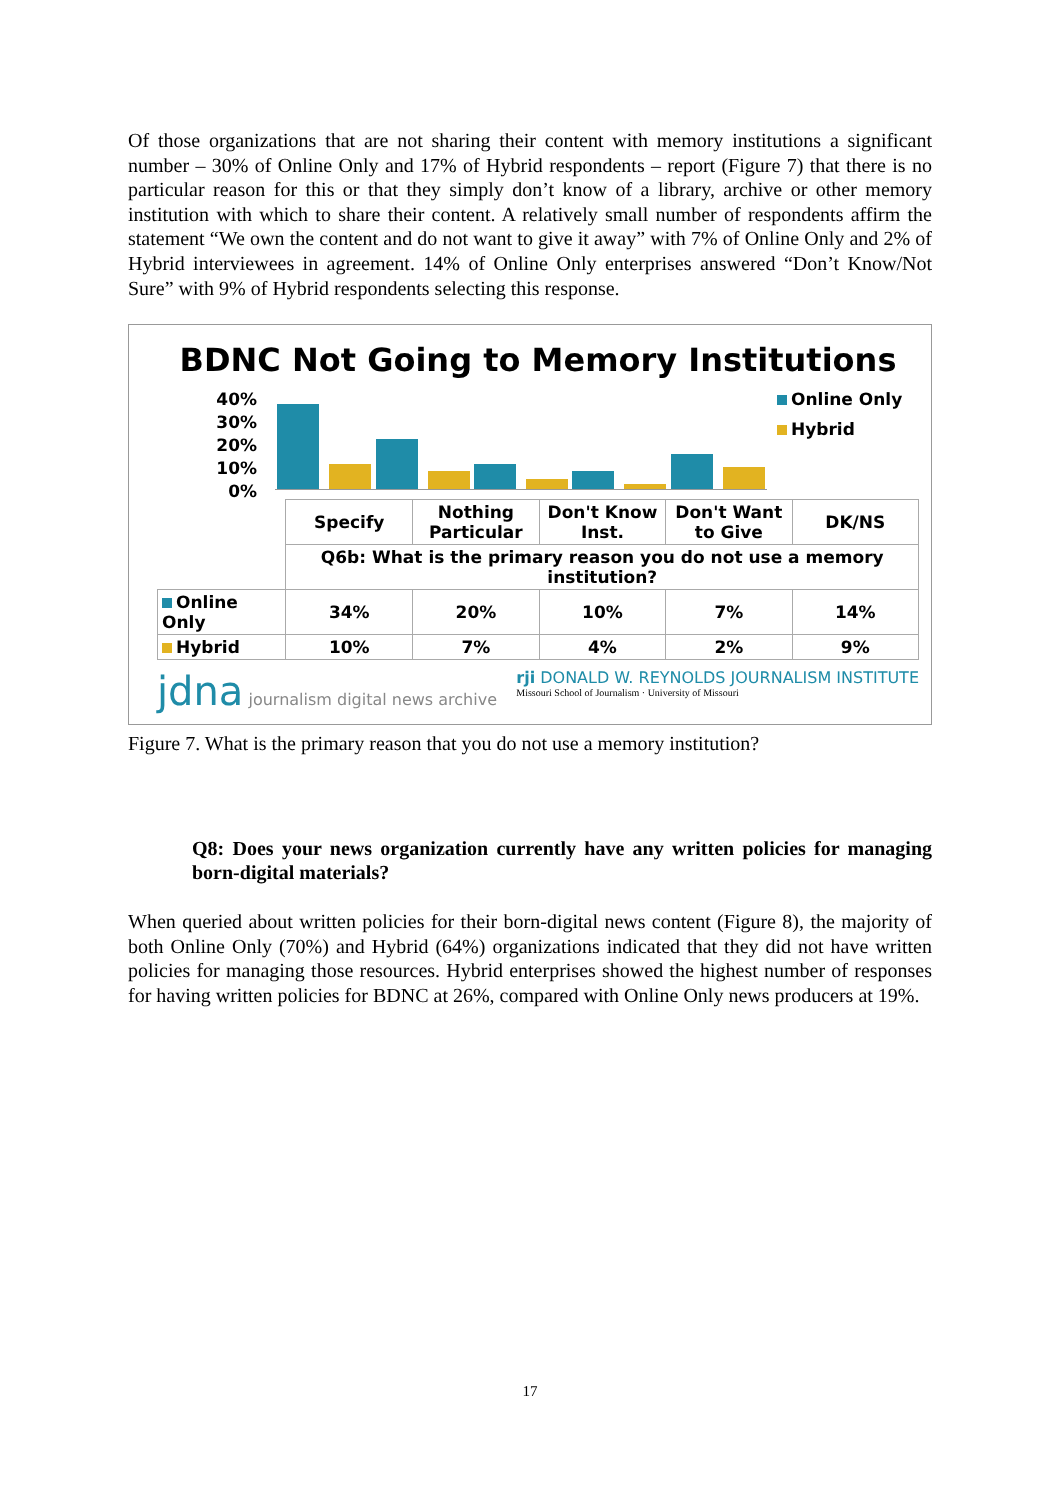Of those organizations that are not sharing their content with memory institutions a significant number – 30% of Online Only and 17% of Hybrid respondents – report (Figure 7) that there is no particular reason for this or that they simply don’t know of a library, archive or other memory institution with which to share their content. A relatively small number of respondents affirm the statement “We own the content and do not want to give it away” with 7% of Online Only and 2% of Hybrid interviewees in agreement. 14% of Online Only enterprises answered “Don’t Know/Not Sure” with 9% of Hybrid respondents selecting this response.
BDNC Not Going to Memory Institutions
40%
30%
20%
10%
0%
Online Only
Hybrid
| | Specify | Nothing Particular | Don't Know Inst. | Don't Want to Give | DK/NS |
| | Q6b: What is the primary reason you do not use a memory institution? | | | | |
| Online Only | 34% | 20% | 10% | 7% | 14% |
| Hybrid | 10% | 7% | 4% | 2% | 9% |
jdna journalism digital news archive
rji DONALD W. REYNOLDS JOURNALISM INSTITUTE
Missouri School of Journalism · University of Missouri
Figure 7. What is the primary reason that you do not use a memory institution?
Q8: Does your news organization currently have any written policies for managing born-digital materials?
When queried about written policies for their born-digital news content (Figure 8), the majority of both Online Only (70%) and Hybrid (64%) organizations indicated that they did not have written policies for managing those resources. Hybrid enterprises showed the highest number of responses for having written policies for BDNC at 26%, compared with Online Only news producers at 19%.
17